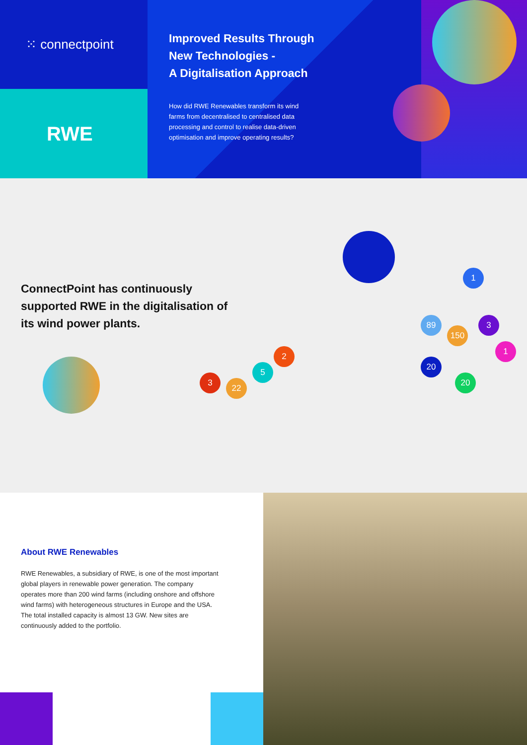⁙ connectpoint
RWE
Improved Results Through
New Technologies -
A Digitalisation Approach
How did RWE Renewables transform its wind farms from decentralised to centralised data processing and control to realise data-driven optimisation and improve operating results?
ConnectPoint has continuously supported RWE in the digitalisation of its wind power plants.
1
89 3
150
1
20
20
2
5
3
22
About RWE Renewables
RWE Renewables, a subsidiary of RWE, is one of the most important global players in renewable power generation. The company operates more than 200 wind farms (including onshore and offshore wind farms) with heterogeneous structures in Europe and the USA. The total installed capacity is almost 13 GW. New sites are continuously added to the portfolio.